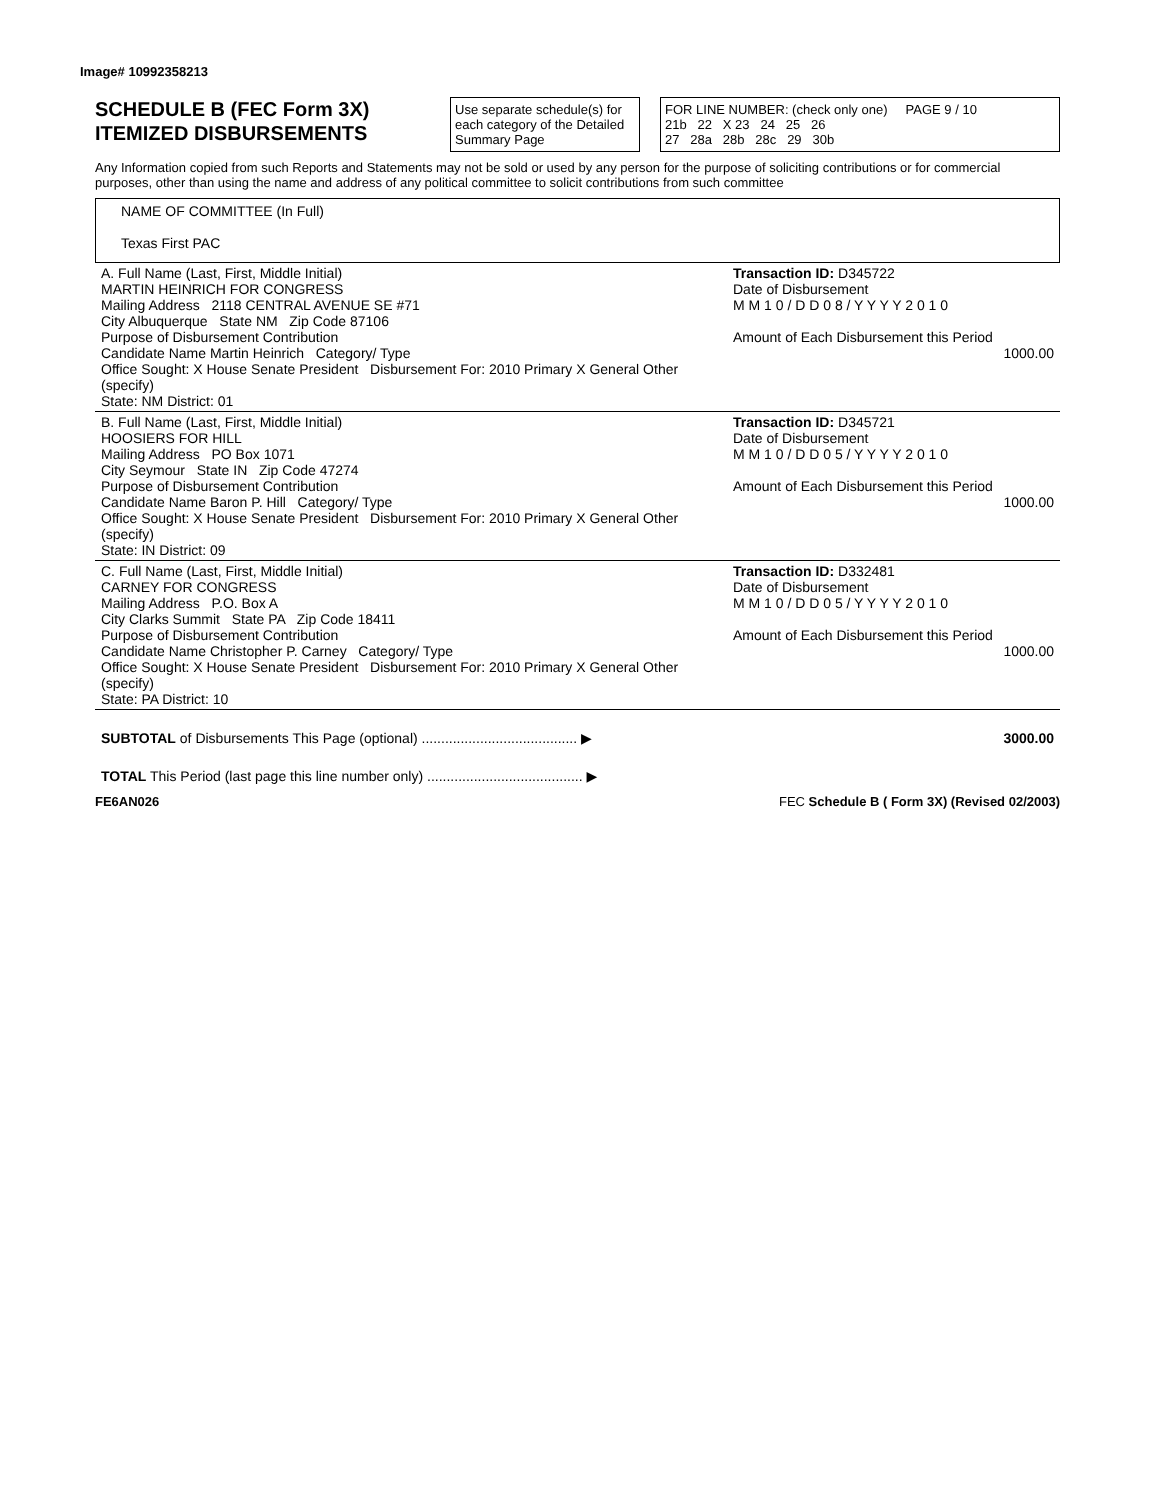Image# 10992358213
SCHEDULE B (FEC Form 3X)
ITEMIZED DISBURSEMENTS
Use separate schedule(s) for each category of the Detailed Summary Page
FOR LINE NUMBER: (check only one) PAGE 9 / 10
21b 22 X 23 24 25 26
27 28a 28b 28c 29 30b
Any Information copied from such Reports and Statements may not be sold or used by any person for the purpose of soliciting contributions or for commercial purposes, other than using the name and address of any political committee to solicit contributions from such committee
NAME OF COMMITTEE (In Full)
Texas First PAC
| A. Full Name (Last, First, Middle Initial) MARTIN HEINRICH FOR CONGRESS Mailing Address 2118 CENTRAL AVENUE SE #71 City Albuquerque State NM Zip Code 87106 Purpose of Disbursement Contribution Candidate Name Martin Heinrich Category/ Type Office Sought: X House Senate President Disbursement For: 2010 Primary X General Other (specify) State: NM District: 01 | Transaction ID: D345722 Date of Disbursement M M 1 0 / D D 0 8 / Y Y Y Y 2 0 1 0 Amount of Each Disbursement this Period 1000.00 |
| B. Full Name (Last, First, Middle Initial) HOOSIERS FOR HILL Mailing Address PO Box 1071 City Seymour State IN Zip Code 47274 Purpose of Disbursement Contribution Candidate Name Baron P. Hill Category/ Type Office Sought: X House Senate President Disbursement For: 2010 Primary X General Other (specify) State: IN District: 09 | Transaction ID: D345721 Date of Disbursement M M 1 0 / D D 0 5 / Y Y Y Y 2 0 1 0 Amount of Each Disbursement this Period 1000.00 |
| C. Full Name (Last, First, Middle Initial) CARNEY FOR CONGRESS Mailing Address P.O. Box A City Clarks Summit State PA Zip Code 18411 Purpose of Disbursement Contribution Candidate Name Christopher P. Carney Category/ Type Office Sought: X House Senate President Disbursement For: 2010 Primary X General Other (specify) State: PA District: 10 | Transaction ID: D332481 Date of Disbursement M M 1 0 / D D 0 5 / Y Y Y Y 2 0 1 0 Amount of Each Disbursement this Period 1000.00 |
| SUBTOTAL of Disbursements This Page (optional) ........................................ ▶ | 3000.00 |
| TOTAL This Period (last page this line number only) ........................................ ▶ | |
FE6AN026 FEC Schedule B ( Form 3X) (Revised 02/2003)